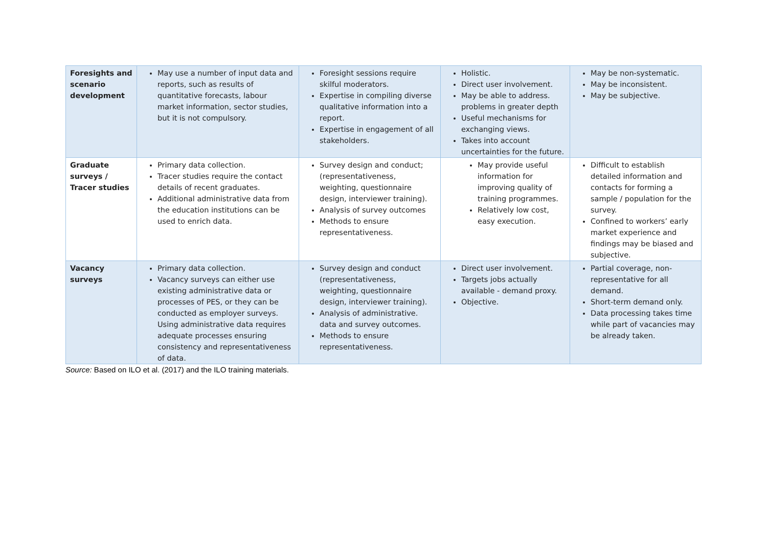| Foresights and scenario development | May use a number of input data and reports, such as results of quantitative forecasts, labour market information, sector studies, but it is not compulsory. | Foresight sessions require skilful moderators. Expertise in compiling diverse qualitative information into a report. Expertise in engagement of all stakeholders. | Holistic. Direct user involvement. May be able to address. problems in greater depth Useful mechanisms for exchanging views. Takes into account uncertainties for the future. | May be non-systematic. May be inconsistent. May be subjective. |
| Graduate surveys / Tracer studies | Primary data collection. Tracer studies require the contact details of recent graduates. Additional administrative data from the education institutions can be used to enrich data. | Survey design and conduct; (representativeness, weighting, questionnaire design, interviewer training). Analysis of survey outcomes Methods to ensure representativeness. | May provide useful information for improving quality of training programmes. Relatively low cost, easy execution. | Difficult to establish detailed information and contacts for forming a sample / population for the survey. Confined to workers’ early market experience and findings may be biased and subjective. |
| Vacancy surveys | Primary data collection. Vacancy surveys can either use existing administrative data or processes of PES, or they can be conducted as employer surveys. Using administrative data requires adequate processes ensuring consistency and representativeness of data. | Survey design and conduct (representativeness, weighting, questionnaire design, interviewer training). Analysis of administrative. data and survey outcomes. Methods to ensure representativeness. | Direct user involvement. Targets jobs actually available - demand proxy. Objective. | Partial coverage, non-representative for all demand. Short-term demand only. Data processing takes time while part of vacancies may be already taken. |
Source: Based on ILO et al. (2017) and the ILO training materials.